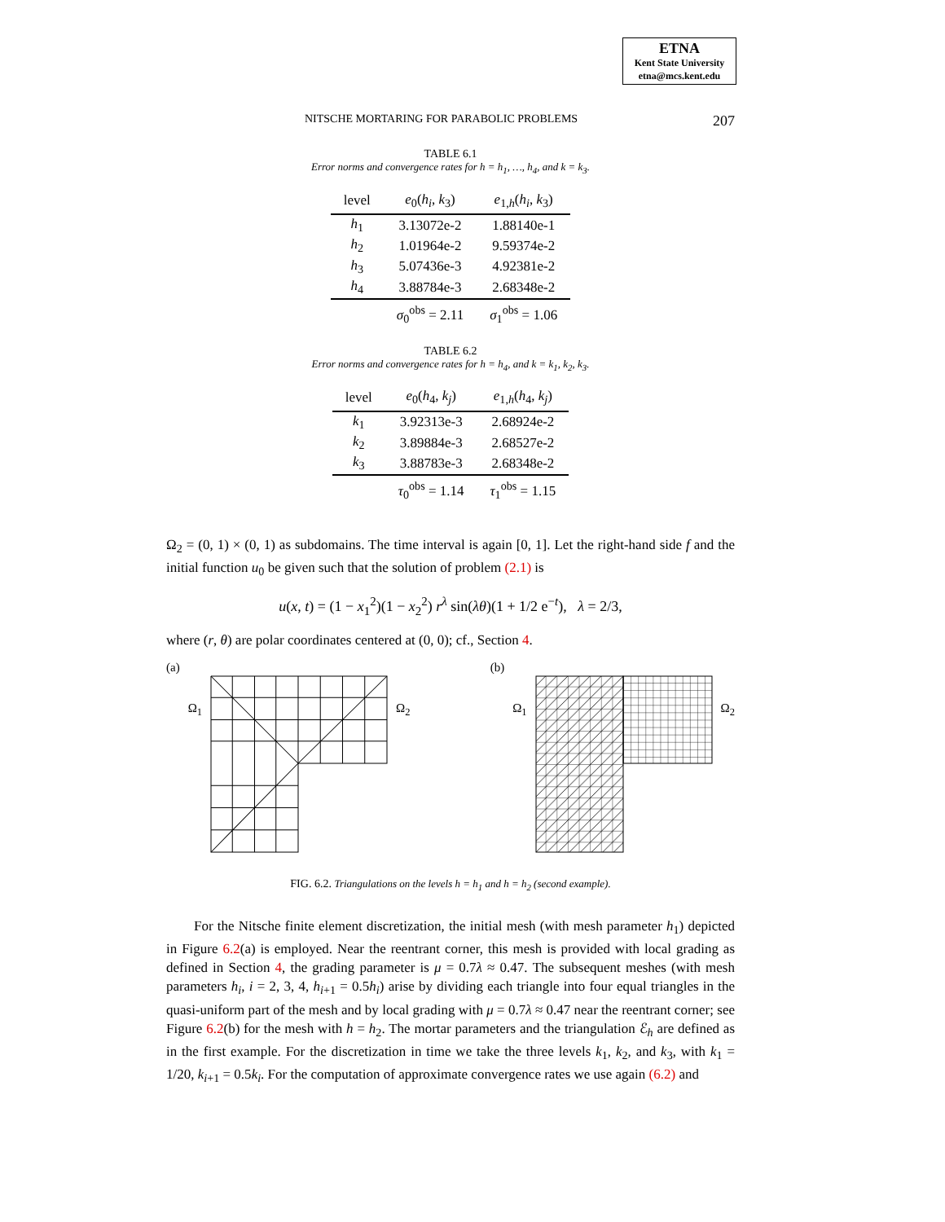ETNA
Kent State University
etna@mcs.kent.edu
NITSCHE MORTARING FOR PARABOLIC PROBLEMS 207
TABLE 6.1
Error norms and convergence rates for h = h<sub>1</sub>, …, h<sub>4</sub>, and k = k<sub>3</sub>.
| level | e<sub>0</sub>( h<sub>i</sub> , k<sub>3</sub>) | e<sub>1,h</sub>( h<sub>i</sub> , k<sub>3</sub>) |
| --- | --- | --- |
| h<sub>1</sub> | 3.13072e-2 | 1.88140e-1 |
| h<sub>2</sub> | 1.01964e-2 | 9.59374e-2 |
| h<sub>3</sub> | 5.07436e-3 | 4.92381e-2 |
| h<sub>4</sub> | 3.88784e-3 | 2.68348e-2 |
| | σ<sub>0</sub><sup>obs</sup> = 2.11 | σ<sub>1</sub><sup>obs</sup> = 1.06 |
TABLE 6.2
Error norms and convergence rates for h = h<sub>4</sub>, and k = k<sub>1</sub>, k<sub>2</sub>, k<sub>3</sub>.
| level | e<sub>0</sub>( h<sub>4</sub>, k<sub>j</sub> ) | e<sub>1,h</sub>( h<sub>4</sub>, k<sub>j</sub> ) |
| --- | --- | --- |
| k<sub>1</sub> | 3.92313e-3 | 2.68924e-2 |
| k<sub>2</sub> | 3.89884e-3 | 2.68527e-2 |
| k<sub>3</sub> | 3.88783e-3 | 2.68348e-2 |
| | τ<sub>0</sub><sup>obs</sup> = 1.14 | τ<sub>1</sub><sup>obs</sup> = 1.15 |
Ω<sub>2</sub> = (0, 1) × (0, 1) as subdomains. The time interval is again [0, 1]. Let the right-hand side f and the initial function u<sub>0</sub> be given such that the solution of problem (2.1) is
u(x, t) = (1 − x<sub>1</sub><sup>2</sup>)(1 − x<sub>2</sub><sup>2</sup>) r<sup>λ</sup> sin(λθ)(1 + 1/2 e<sup>−t</sup>), λ = 2/3,
where (r, θ) are polar coordinates centered at (0, 0); cf., Section 4.
(a) Ω<sub>1</sub> Ω<sub>2</sub>
(b) Ω<sub>1</sub> Ω<sub>2</sub>
FIG. 6.2. Triangulations on the levels h = h<sub>1</sub> and h = h<sub>2</sub> (second example).
For the Nitsche finite element discretization, the initial mesh (with mesh parameter h<sub>1</sub>) depicted in Figure 6.2(a) is employed. Near the reentrant corner, this mesh is provided with local grading as defined in Section 4, the grading parameter is μ = 0.7λ ≈ 0.47. The subsequent meshes (with mesh parameters h<sub>i</sub>, i = 2, 3, 4, h<sub>i+1</sub> = 0.5h<sub>i</sub>) arise by dividing each triangle into four equal triangles in the quasi-uniform part of the mesh and by local grading with μ = 0.7λ ≈ 0.47 near the reentrant corner; see Figure 6.2(b) for the mesh with h = h<sub>2</sub>. The mortar parameters and the triangulation ℰ<sub>h</sub> are defined as in the first example. For the discretization in time we take the three levels k<sub>1</sub>, k<sub>2</sub>, and k<sub>3</sub>, with k<sub>1</sub> = 1/20, k<sub>i+1</sub> = 0.5k<sub>i</sub>. For the computation of approximate convergence rates we use again (6.2) and